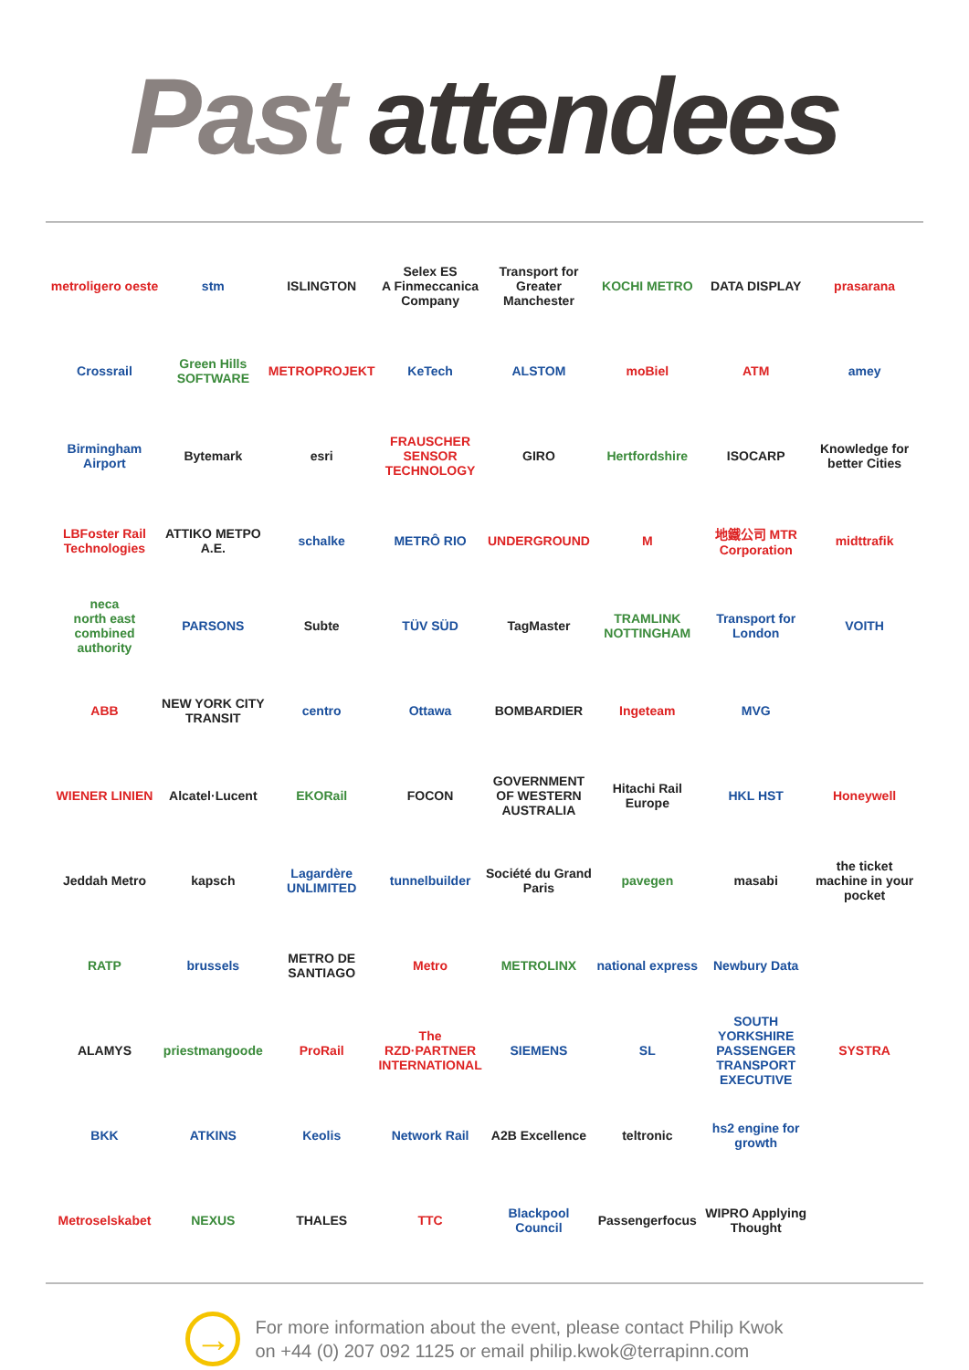Past attendees
metroligero oeste
stm
ISLINGTON
Selex ES
A Finmeccanica Company
Transport for Greater Manchester
KOCHI METRO
DATA DISPLAY
prasarana
Crossrail
Green Hills SOFTWARE
METROPROJEKT
KeTech
ALSTOM
moBiel
ATM
amey
Birmingham Airport
Bytemark
esri
FRAUSCHER SENSOR TECHNOLOGY
GIRO
Hertfordshire
ISOCARP
Knowledge for better Cities
LBFoster Rail Technologies
ATTIKO METPO A.E.
schalke
METRÔ RIO
UNDERGROUND
M
地鐵公司 MTR Corporation
midttrafik
neca
north east combined authority
PARSONS
Subte
TÜV SÜD
TagMaster
TRAMLINK NOTTINGHAM
Transport for London
VOITH
ABB
NEW YORK CITY TRANSIT
centro
Ottawa
BOMBARDIER
Ingeteam
MVG
WIENER LINIEN
Alcatel·Lucent
EKORail
FOCON
GOVERNMENT OF WESTERN AUSTRALIA
Hitachi Rail Europe
HKL HST
Honeywell
Jeddah Metro
kapsch
Lagardère UNLIMITED
tunnelbuilder
Société du Grand Paris
pavegen
masabi
the ticket machine in your pocket
RATP
brussels
METRO DE SANTIAGO
Metro
METROLINX
national express
Newbury Data
ALAMYS
priestmangoode
ProRail
The RZD·PARTNER INTERNATIONAL
SIEMENS
SL
SOUTH YORKSHIRE PASSENGER TRANSPORT EXECUTIVE
SYSTRA
BKK
ATKINS
Keolis
Network Rail
A2B Excellence
teltronic
hs2 engine for growth
Metroselskabet
NEXUS
THALES
TTC
Blackpool Council
Passengerfocus
WIPRO Applying Thought
→
For more information about the event, please contact Philip Kwok
on +44 (0) 207 092 1125 or email philip.kwok@terrapinn.com